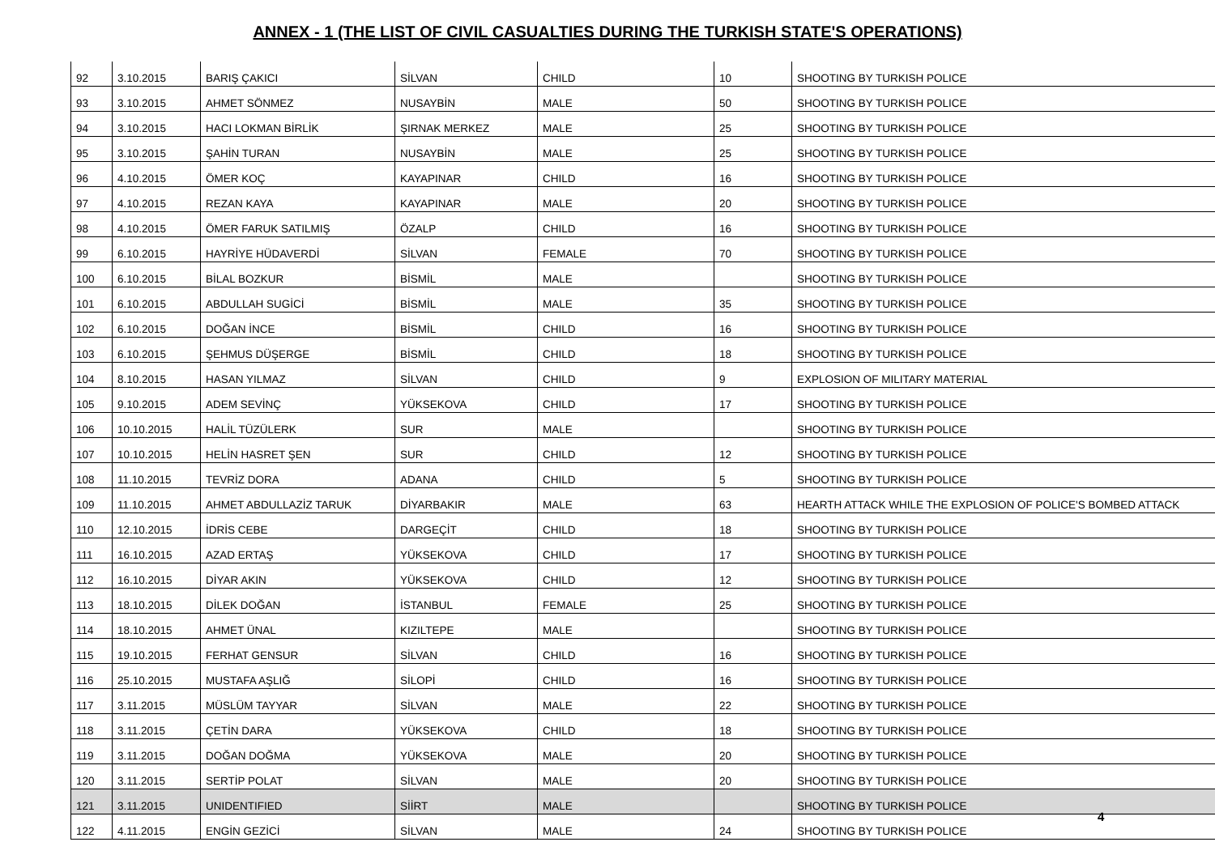ANNEX - 1 (THE LIST OF CIVIL CASUALTIES DURING THE TURKISH STATE'S OPERATIONS)
| 92 | 3.10.2015 | BARIŞ ÇAKICI | SİLVAN | CHILD | 10 | SHOOTING BY TURKISH POLICE |
| 93 | 3.10.2015 | AHMET SÖNMEZ | NUSAYBİN | MALE | 50 | SHOOTING BY TURKISH POLICE |
| 94 | 3.10.2015 | HACI LOKMAN BİRLİK | ŞIRNAK MERKEZ | MALE | 25 | SHOOTING BY TURKISH POLICE |
| 95 | 3.10.2015 | ŞAHİN TURAN | NUSAYBİN | MALE | 25 | SHOOTING BY TURKISH POLICE |
| 96 | 4.10.2015 | ÖMER KOÇ | KAYAPINAR | CHILD | 16 | SHOOTING BY TURKISH POLICE |
| 97 | 4.10.2015 | REZAN KAYA | KAYAPINAR | MALE | 20 | SHOOTING BY TURKISH POLICE |
| 98 | 4.10.2015 | ÖMER FARUK SATILMIŞ | ÖZALP | CHILD | 16 | SHOOTING BY TURKISH POLICE |
| 99 | 6.10.2015 | HAYRİYE HÜDAVERDİ | SİLVAN | FEMALE | 70 | SHOOTING BY TURKISH POLICE |
| 100 | 6.10.2015 | BİLAL BOZKUR | BİSMİL | MALE | | SHOOTING BY TURKISH POLICE |
| 101 | 6.10.2015 | ABDULLAH SUGİCİ | BİSMİL | MALE | 35 | SHOOTING BY TURKISH POLICE |
| 102 | 6.10.2015 | DOĞAN İNCE | BİSMİL | CHILD | 16 | SHOOTING BY TURKISH POLICE |
| 103 | 6.10.2015 | ŞEHMUS DÜŞERGE | BİSMİL | CHILD | 18 | SHOOTING BY TURKISH POLICE |
| 104 | 8.10.2015 | HASAN YILMAZ | SİLVAN | CHILD | 9 | EXPLOSION OF MILITARY MATERIAL |
| 105 | 9.10.2015 | ADEM SEVİNÇ | YÜKSEKOVA | CHILD | 17 | SHOOTING BY TURKISH POLICE |
| 106 | 10.10.2015 | HALİL TÜZÜLERK | SUR | MALE | | SHOOTING BY TURKISH POLICE |
| 107 | 10.10.2015 | HELİN HASRET ŞEN | SUR | CHILD | 12 | SHOOTING BY TURKISH POLICE |
| 108 | 11.10.2015 | TEVRİZ DORA | ADANA | CHILD | 5 | SHOOTING BY TURKISH POLICE |
| 109 | 11.10.2015 | AHMET ABDULLAZİZ TARUK | DİYARBAKIR | MALE | 63 | HEARTH ATTACK WHILE THE EXPLOSION OF POLICE'S BOMBED ATTACK |
| 110 | 12.10.2015 | İDRİS CEBE | DARGEÇİT | CHILD | 18 | SHOOTING BY TURKISH POLICE |
| 111 | 16.10.2015 | AZAD ERTAŞ | YÜKSEKOVA | CHILD | 17 | SHOOTING BY TURKISH POLICE |
| 112 | 16.10.2015 | DİYAR AKIN | YÜKSEKOVA | CHILD | 12 | SHOOTING BY TURKISH POLICE |
| 113 | 18.10.2015 | DİLEK DOĞAN | İSTANBUL | FEMALE | 25 | SHOOTING BY TURKISH POLICE |
| 114 | 18.10.2015 | AHMET ÜNAL | KIZILTEPE | MALE | | SHOOTING BY TURKISH POLICE |
| 115 | 19.10.2015 | FERHAT GENSUR | SİLVAN | CHILD | 16 | SHOOTING BY TURKISH POLICE |
| 116 | 25.10.2015 | MUSTAFA AŞLIĞ | SİLOPİ | CHILD | 16 | SHOOTING BY TURKISH POLICE |
| 117 | 3.11.2015 | MÜSLÜM TAYYAR | SİLVAN | MALE | 22 | SHOOTING BY TURKISH POLICE |
| 118 | 3.11.2015 | ÇETİN DARA | YÜKSEKOVA | CHILD | 18 | SHOOTING BY TURKISH POLICE |
| 119 | 3.11.2015 | DOĞAN DOĞMA | YÜKSEKOVA | MALE | 20 | SHOOTING BY TURKISH POLICE |
| 120 | 3.11.2015 | SERTİP POLAT | SİLVAN | MALE | 20 | SHOOTING BY TURKISH POLICE |
| 121 | 3.11.2015 | UNIDENTIFIED | SİİRT | MALE | | SHOOTING BY TURKISH POLICE |
| 122 | 4.11.2015 | ENGİN GEZİCİ | SİLVAN | MALE | 24 | SHOOTING BY TURKISH POLICE |
4